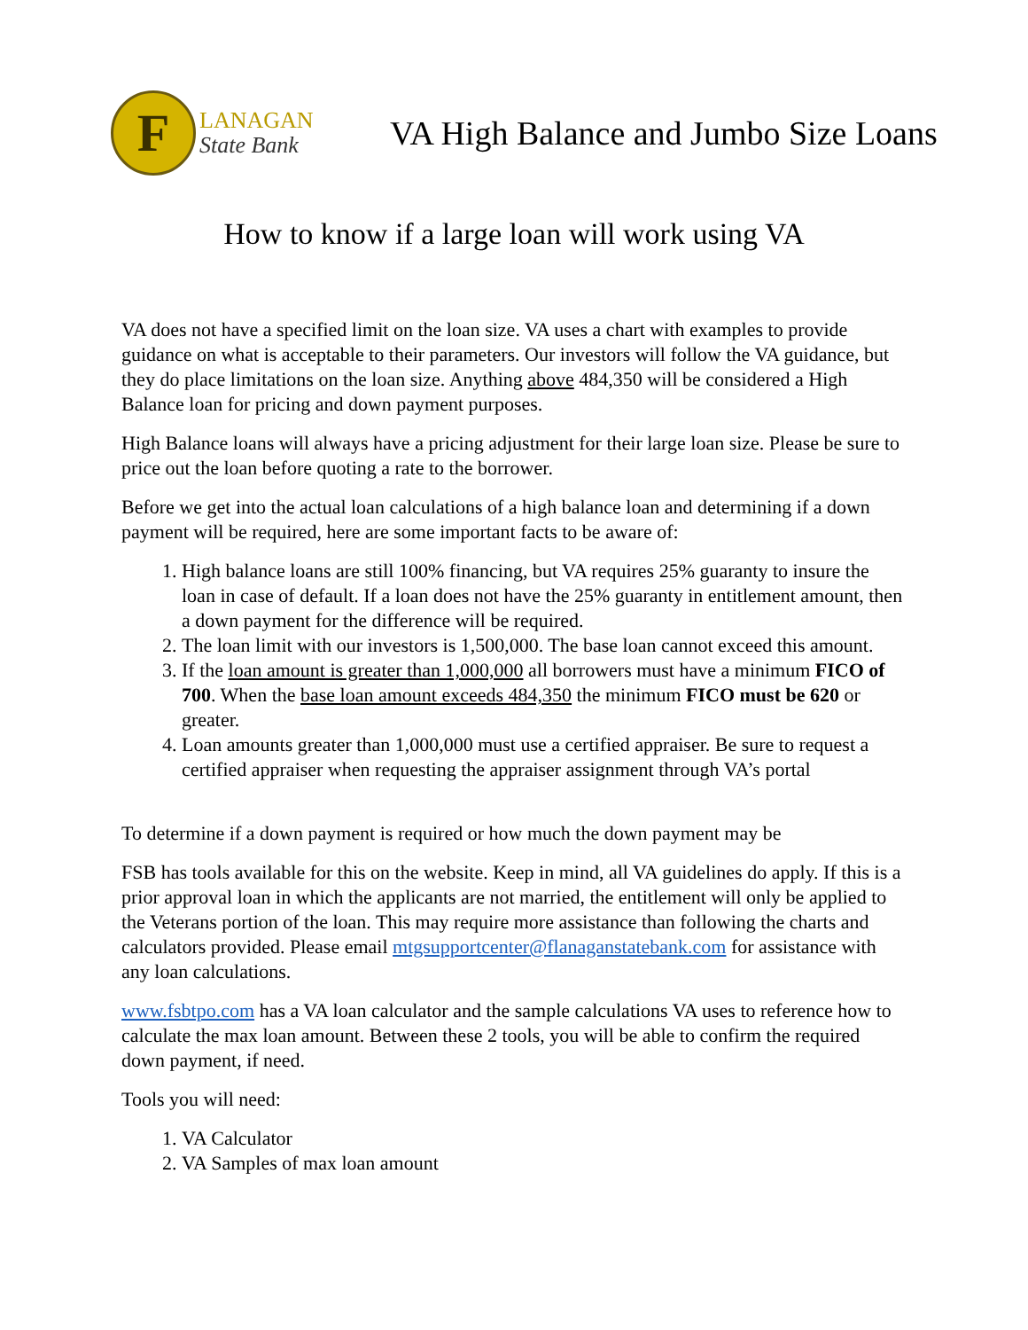F
LANAGAN
State Bank
VA High Balance and Jumbo Size Loans
How to know if a large loan will work using VA
VA does not have a specified limit on the loan size. VA uses a chart with examples to provide guidance on what is acceptable to their parameters. Our investors will follow the VA guidance, but they do place limitations on the loan size. Anything above 484,350 will be considered a High Balance loan for pricing and down payment purposes.
High Balance loans will always have a pricing adjustment for their large loan size. Please be sure to price out the loan before quoting a rate to the borrower.
Before we get into the actual loan calculations of a high balance loan and determining if a down payment will be required, here are some important facts to be aware of:
1. High balance loans are still 100% financing, but VA requires 25% guaranty to insure the loan in case of default. If a loan does not have the 25% guaranty in entitlement amount, then a down payment for the difference will be required.
2. The loan limit with our investors is 1,500,000. The base loan cannot exceed this amount.
3. If the loan amount is greater than 1,000,000 all borrowers must have a minimum FICO of 700. When the base loan amount exceeds 484,350 the minimum FICO must be 620 or greater.
4. Loan amounts greater than 1,000,000 must use a certified appraiser. Be sure to request a certified appraiser when requesting the appraiser assignment through VA’s portal
To determine if a down payment is required or how much the down payment may be
FSB has tools available for this on the website. Keep in mind, all VA guidelines do apply. If this is a prior approval loan in which the applicants are not married, the entitlement will only be applied to the Veterans portion of the loan. This may require more assistance than following the charts and calculators provided. Please email mtgsupportcenter@flanaganstatebank.com for assistance with any loan calculations.
www.fsbtpo.com has a VA loan calculator and the sample calculations VA uses to reference how to calculate the max loan amount. Between these 2 tools, you will be able to confirm the required down payment, if need.
Tools you will need:
1. VA Calculator
2. VA Samples of max loan amount